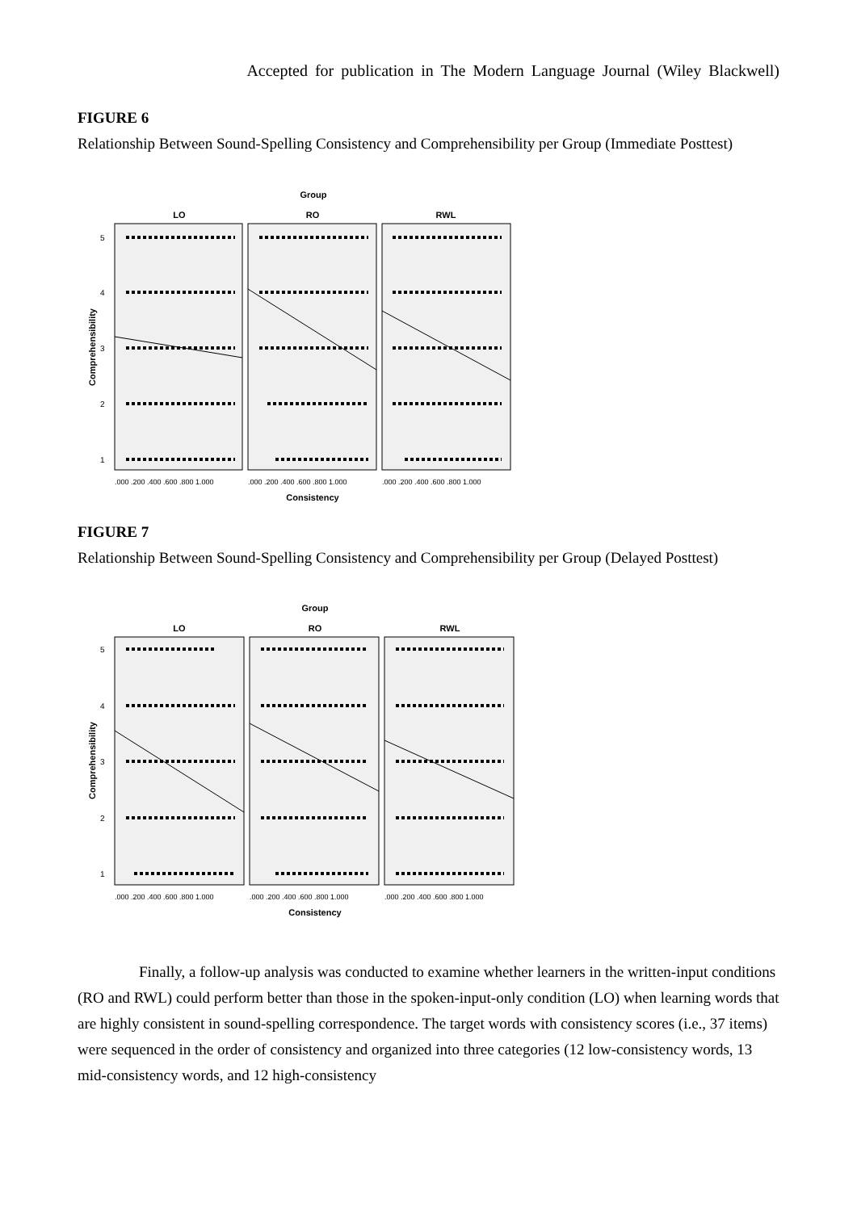Accepted for publication in The Modern Language Journal (Wiley Blackwell)
FIGURE 6
Relationship Between Sound-Spelling Consistency and Comprehensibility per Group (Immediate Posttest)
Group
LO
RO
RWL
5
4
3
2
1
Comprehensibility
.000 .200 .400 .600 .800 1.000
.000 .200 .400 .600 .800 1.000
.000 .200 .400 .600 .800 1.000
Consistency
FIGURE 7
Relationship Between Sound-Spelling Consistency and Comprehensibility per Group (Delayed Posttest)
Group
LO
RO
RWL
5
4
3
2
1
Comprehensibility
.000 .200 .400 .600 .800 1.000
.000 .200 .400 .600 .800 1.000
.000 .200 .400 .600 .800 1.000
Consistency
Finally, a follow-up analysis was conducted to examine whether learners in the written-input conditions (RO and RWL) could perform better than those in the spoken-input-only condition (LO) when learning words that are highly consistent in sound-spelling correspondence. The target words with consistency scores (i.e., 37 items) were sequenced in the order of consistency and organized into three categories (12 low-consistency words, 13 mid-consistency words, and 12 high-consistency